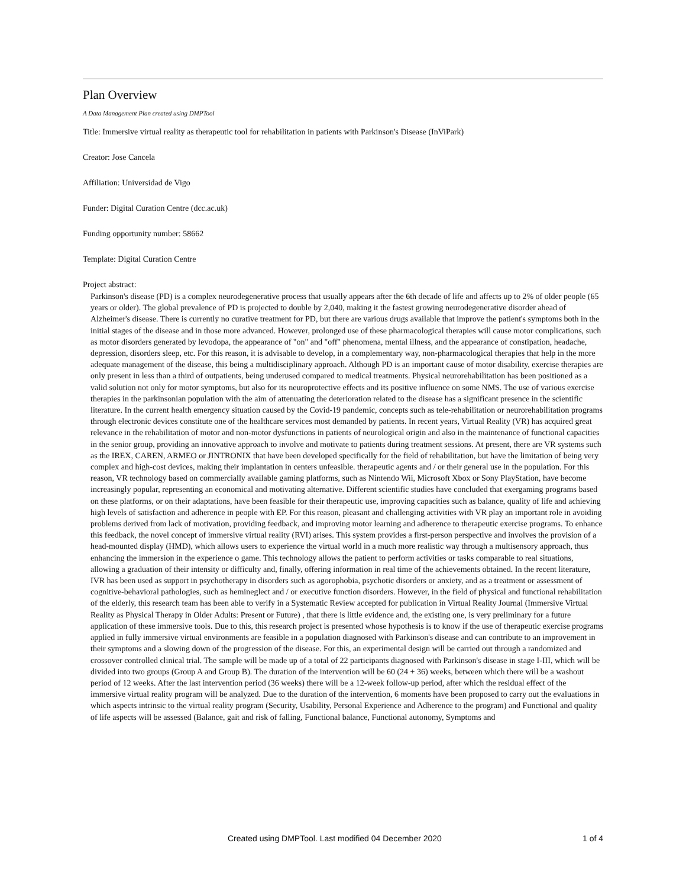Plan Overview
A Data Management Plan created using DMPTool
Title: Immersive virtual reality as therapeutic tool for rehabilitation in patients with Parkinson's Disease (InViPark)
Creator: Jose Cancela
Affiliation: Universidad de Vigo
Funder: Digital Curation Centre (dcc.ac.uk)
Funding opportunity number: 58662
Template: Digital Curation Centre
Project abstract:
Parkinson's disease (PD) is a complex neurodegenerative process that usually appears after the 6th decade of life and affects up to 2% of older people (65 years or older). The global prevalence of PD is projected to double by 2,040, making it the fastest growing neurodegenerative disorder ahead of Alzheimer's disease. There is currently no curative treatment for PD, but there are various drugs available that improve the patient's symptoms both in the initial stages of the disease and in those more advanced. However, prolonged use of these pharmacological therapies will cause motor complications, such as motor disorders generated by levodopa, the appearance of "on" and "off" phenomena, mental illness, and the appearance of constipation, headache, depression, disorders sleep, etc. For this reason, it is advisable to develop, in a complementary way, non-pharmacological therapies that help in the more adequate management of the disease, this being a multidisciplinary approach. Although PD is an important cause of motor disability, exercise therapies are only present in less than a third of outpatients, being underused compared to medical treatments. Physical neurorehabilitation has been positioned as a valid solution not only for motor symptoms, but also for its neuroprotective effects and its positive influence on some NMS. The use of various exercise therapies in the parkinsonian population with the aim of attenuating the deterioration related to the disease has a significant presence in the scientific literature. In the current health emergency situation caused by the Covid-19 pandemic, concepts such as tele-rehabilitation or neurorehabilitation programs through electronic devices constitute one of the healthcare services most demanded by patients. In recent years, Virtual Reality (VR) has acquired great relevance in the rehabilitation of motor and non-motor dysfunctions in patients of neurological origin and also in the maintenance of functional capacities in the senior group, providing an innovative approach to involve and motivate to patients during treatment sessions. At present, there are VR systems such as the IREX, CAREN, ARMEO or JINTRONIX that have been developed specifically for the field of rehabilitation, but have the limitation of being very complex and high-cost devices, making their implantation in centers unfeasible. therapeutic agents and / or their general use in the population. For this reason, VR technology based on commercially available gaming platforms, such as Nintendo Wii, Microsoft Xbox or Sony PlayStation, have become increasingly popular, representing an economical and motivating alternative. Different scientific studies have concluded that exergaming programs based on these platforms, or on their adaptations, have been feasible for their therapeutic use, improving capacities such as balance, quality of life and achieving high levels of satisfaction and adherence in people with EP. For this reason, pleasant and challenging activities with VR play an important role in avoiding problems derived from lack of motivation, providing feedback, and improving motor learning and adherence to therapeutic exercise programs. To enhance this feedback, the novel concept of immersive virtual reality (RVI) arises. This system provides a first-person perspective and involves the provision of a head-mounted display (HMD), which allows users to experience the virtual world in a much more realistic way through a multisensory approach, thus enhancing the immersion in the experience o game. This technology allows the patient to perform activities or tasks comparable to real situations, allowing a graduation of their intensity or difficulty and, finally, offering information in real time of the achievements obtained. In the recent literature, IVR has been used as support in psychotherapy in disorders such as agorophobia, psychotic disorders or anxiety, and as a treatment or assessment of cognitive-behavioral pathologies, such as hemineglect and / or executive function disorders. However, in the field of physical and functional rehabilitation of the elderly, this research team has been able to verify in a Systematic Review accepted for publication in Virtual Reality Journal (Immersive Virtual Reality as Physical Therapy in Older Adults: Present or Future) , that there is little evidence and, the existing one, is very preliminary for a future application of these immersive tools. Due to this, this research project is presented whose hypothesis is to know if the use of therapeutic exercise programs applied in fully immersive virtual environments are feasible in a population diagnosed with Parkinson's disease and can contribute to an improvement in their symptoms and a slowing down of the progression of the disease. For this, an experimental design will be carried out through a randomized and crossover controlled clinical trial. The sample will be made up of a total of 22 participants diagnosed with Parkinson's disease in stage I-III, which will be divided into two groups (Group A and Group B). The duration of the intervention will be 60 (24 + 36) weeks, between which there will be a washout period of 12 weeks. After the last intervention period (36 weeks) there will be a 12-week follow-up period, after which the residual effect of the immersive virtual reality program will be analyzed. Due to the duration of the intervention, 6 moments have been proposed to carry out the evaluations in which aspects intrinsic to the virtual reality program (Security, Usability, Personal Experience and Adherence to the program) and Functional and quality of life aspects will be assessed (Balance, gait and risk of falling, Functional balance, Functional autonomy, Symptoms and
Created using DMPTool. Last modified 04 December 2020 1 of 4